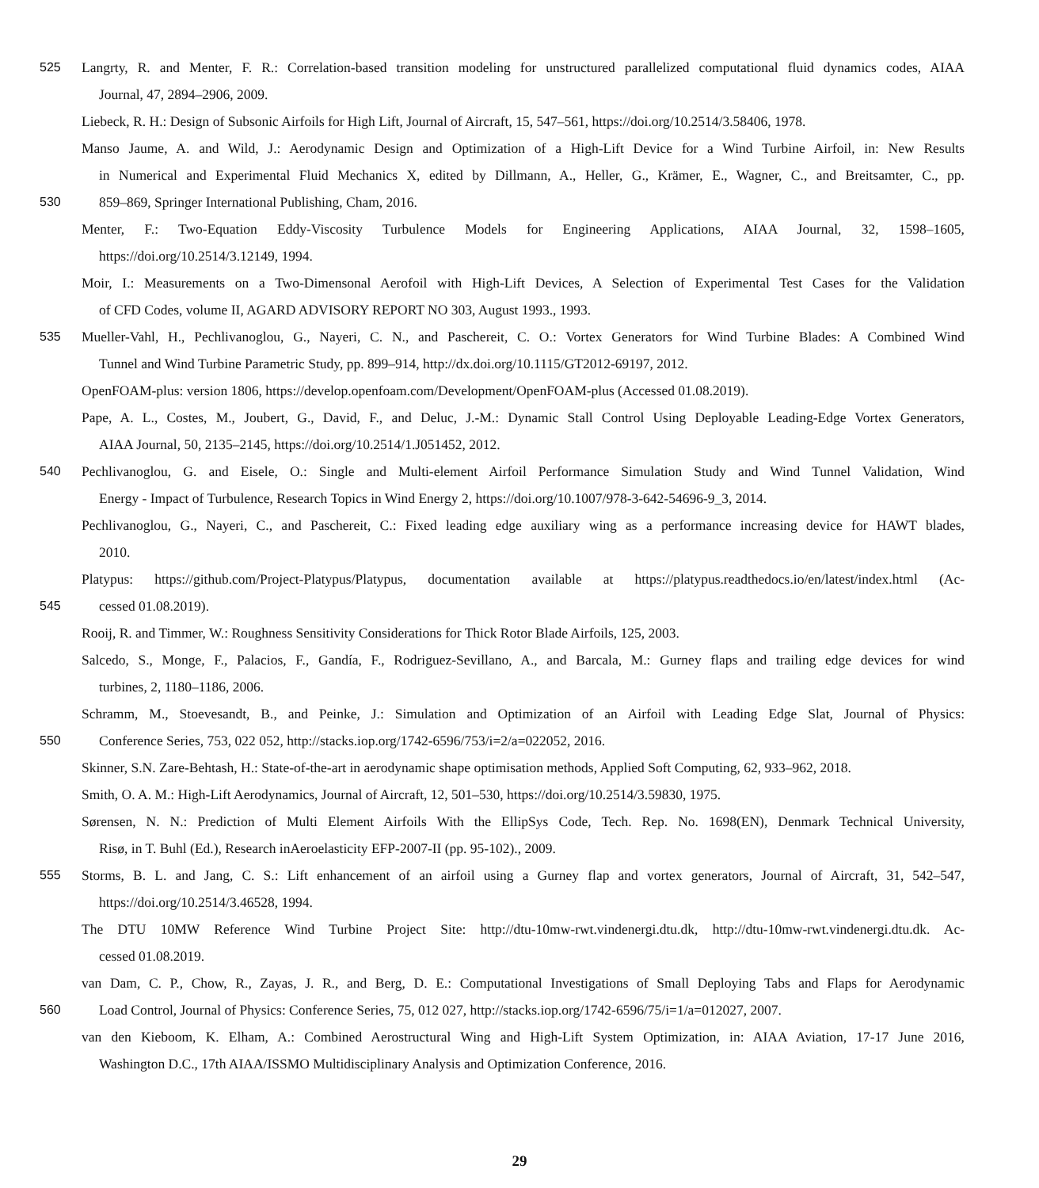525 Langrty, R. and Menter, F. R.: Correlation-based transition modeling for unstructured parallelized computational fluid dynamics codes, AIAA
Journal, 47, 2894–2906, 2009.
Liebeck, R. H.: Design of Subsonic Airfoils for High Lift, Journal of Aircraft, 15, 547–561, https://doi.org/10.2514/3.58406, 1978.
Manso Jaume, A. and Wild, J.: Aerodynamic Design and Optimization of a High-Lift Device for a Wind Turbine Airfoil, in: New Results
in Numerical and Experimental Fluid Mechanics X, edited by Dillmann, A., Heller, G., Krämer, E., Wagner, C., and Breitsamter, C., pp.
530 859–869, Springer International Publishing, Cham, 2016.
Menter, F.: Two-Equation Eddy-Viscosity Turbulence Models for Engineering Applications, AIAA Journal, 32, 1598–1605,
https://doi.org/10.2514/3.12149, 1994.
Moir, I.: Measurements on a Two-Dimensonal Aerofoil with High-Lift Devices, A Selection of Experimental Test Cases for the Validation
of CFD Codes, volume II, AGARD ADVISORY REPORT NO 303, August 1993., 1993.
535 Mueller-Vahl, H., Pechlivanoglou, G., Nayeri, C. N., and Paschereit, C. O.: Vortex Generators for Wind Turbine Blades: A Combined Wind
Tunnel and Wind Turbine Parametric Study, pp. 899–914, http://dx.doi.org/10.1115/GT2012-69197, 2012.
OpenFOAM-plus: version 1806, https://develop.openfoam.com/Development/OpenFOAM-plus (Accessed 01.08.2019).
Pape, A. L., Costes, M., Joubert, G., David, F., and Deluc, J.-M.: Dynamic Stall Control Using Deployable Leading-Edge Vortex Generators,
AIAA Journal, 50, 2135–2145, https://doi.org/10.2514/1.J051452, 2012.
540 Pechlivanoglou, G. and Eisele, O.: Single and Multi-element Airfoil Performance Simulation Study and Wind Tunnel Validation, Wind
Energy - Impact of Turbulence, Research Topics in Wind Energy 2, https://doi.org/10.1007/978-3-642-54696-9_3, 2014.
Pechlivanoglou, G., Nayeri, C., and Paschereit, C.: Fixed leading edge auxiliary wing as a performance increasing device for HAWT blades,
2010.
Platypus: https://github.com/Project-Platypus/Platypus, documentation available at https://platypus.readthedocs.io/en/latest/index.html (Ac-
545 cessed 01.08.2019).
Rooij, R. and Timmer, W.: Roughness Sensitivity Considerations for Thick Rotor Blade Airfoils, 125, 2003.
Salcedo, S., Monge, F., Palacios, F., Gandía, F., Rodriguez-Sevillano, A., and Barcala, M.: Gurney flaps and trailing edge devices for wind
turbines, 2, 1180–1186, 2006.
Schramm, M., Stoevesandt, B., and Peinke, J.: Simulation and Optimization of an Airfoil with Leading Edge Slat, Journal of Physics:
550 Conference Series, 753, 022 052, http://stacks.iop.org/1742-6596/753/i=2/a=022052, 2016.
Skinner, S.N. Zare-Behtash, H.: State-of-the-art in aerodynamic shape optimisation methods, Applied Soft Computing, 62, 933–962, 2018.
Smith, O. A. M.: High-Lift Aerodynamics, Journal of Aircraft, 12, 501–530, https://doi.org/10.2514/3.59830, 1975.
Sørensen, N. N.: Prediction of Multi Element Airfoils With the EllipSys Code, Tech. Rep. No. 1698(EN), Denmark Technical University,
Risø, in T. Buhl (Ed.), Research inAeroelasticity EFP-2007-II (pp. 95-102)., 2009.
555 Storms, B. L. and Jang, C. S.: Lift enhancement of an airfoil using a Gurney flap and vortex generators, Journal of Aircraft, 31, 542–547,
https://doi.org/10.2514/3.46528, 1994.
The DTU 10MW Reference Wind Turbine Project Site: http://dtu-10mw-rwt.vindenergi.dtu.dk, http://dtu-10mw-rwt.vindenergi.dtu.dk. Ac-
cessed 01.08.2019.
van Dam, C. P., Chow, R., Zayas, J. R., and Berg, D. E.: Computational Investigations of Small Deploying Tabs and Flaps for Aerodynamic
560 Load Control, Journal of Physics: Conference Series, 75, 012 027, http://stacks.iop.org/1742-6596/75/i=1/a=012027, 2007.
van den Kieboom, K. Elham, A.: Combined Aerostructural Wing and High-Lift System Optimization, in: AIAA Aviation, 17-17 June 2016,
Washington D.C., 17th AIAA/ISSMO Multidisciplinary Analysis and Optimization Conference, 2016.
29